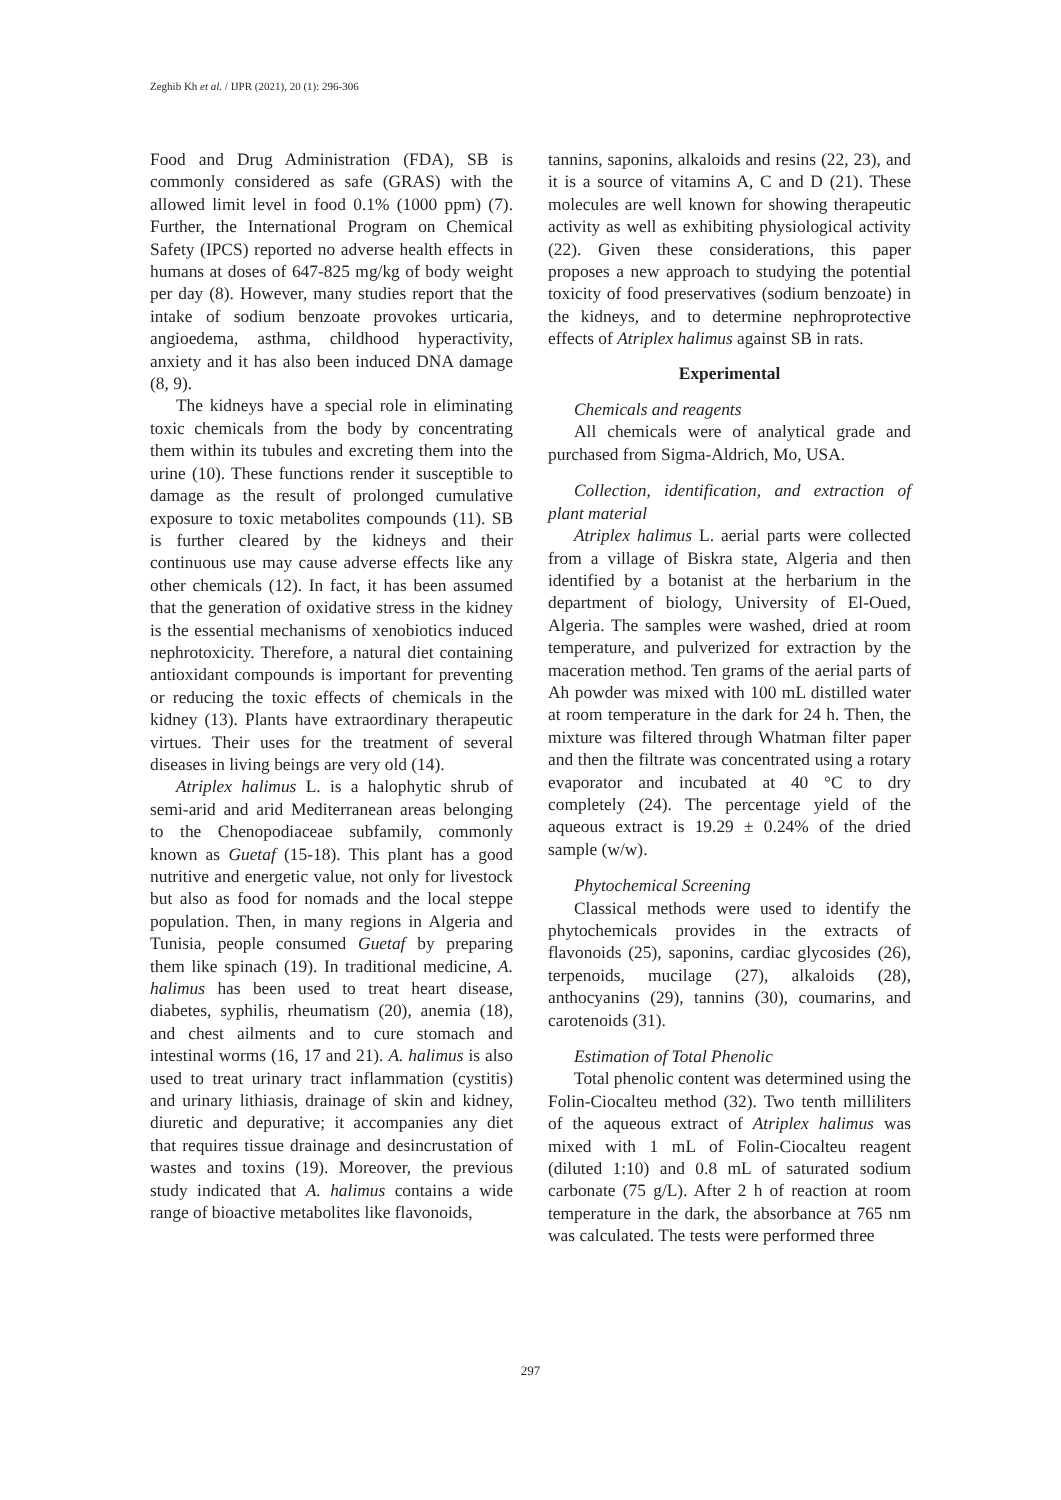Zeghib Kh et al. / IJPR (2021), 20 (1): 296-306
Food and Drug Administration (FDA), SB is commonly considered as safe (GRAS) with the allowed limit level in food 0.1% (1000 ppm) (7). Further, the International Program on Chemical Safety (IPCS) reported no adverse health effects in humans at doses of 647-825 mg/kg of body weight per day (8). However, many studies report that the intake of sodium benzoate provokes urticaria, angioedema, asthma, childhood hyperactivity, anxiety and it has also been induced DNA damage (8, 9).
The kidneys have a special role in eliminating toxic chemicals from the body by concentrating them within its tubules and excreting them into the urine (10). These functions render it susceptible to damage as the result of prolonged cumulative exposure to toxic metabolites compounds (11). SB is further cleared by the kidneys and their continuous use may cause adverse effects like any other chemicals (12). In fact, it has been assumed that the generation of oxidative stress in the kidney is the essential mechanisms of xenobiotics induced nephrotoxicity. Therefore, a natural diet containing antioxidant compounds is important for preventing or reducing the toxic effects of chemicals in the kidney (13). Plants have extraordinary therapeutic virtues. Their uses for the treatment of several diseases in living beings are very old (14).
Atriplex halimus L. is a halophytic shrub of semi-arid and arid Mediterranean areas belonging to the Chenopodiaceae subfamily, commonly known as Guetaf (15-18). This plant has a good nutritive and energetic value, not only for livestock but also as food for nomads and the local steppe population. Then, in many regions in Algeria and Tunisia, people consumed Guetaf by preparing them like spinach (19). In traditional medicine, A. halimus has been used to treat heart disease, diabetes, syphilis, rheumatism (20), anemia (18), and chest ailments and to cure stomach and intestinal worms (16, 17 and 21). A. halimus is also used to treat urinary tract inflammation (cystitis) and urinary lithiasis, drainage of skin and kidney, diuretic and depurative; it accompanies any diet that requires tissue drainage and desincrustation of wastes and toxins (19). Moreover, the previous study indicated that A. halimus contains a wide range of bioactive metabolites like flavonoids,
tannins, saponins, alkaloids and resins (22, 23), and it is a source of vitamins A, C and D (21). These molecules are well known for showing therapeutic activity as well as exhibiting physiological activity (22). Given these considerations, this paper proposes a new approach to studying the potential toxicity of food preservatives (sodium benzoate) in the kidneys, and to determine nephroprotective effects of Atriplex halimus against SB in rats.
Experimental
Chemicals and reagents
All chemicals were of analytical grade and purchased from Sigma-Aldrich, Mo, USA.
Collection, identification, and extraction of plant material
Atriplex halimus L. aerial parts were collected from a village of Biskra state, Algeria and then identified by a botanist at the herbarium in the department of biology, University of El-Oued, Algeria. The samples were washed, dried at room temperature, and pulverized for extraction by the maceration method. Ten grams of the aerial parts of Ah powder was mixed with 100 mL distilled water at room temperature in the dark for 24 h. Then, the mixture was filtered through Whatman filter paper and then the filtrate was concentrated using a rotary evaporator and incubated at 40 °C to dry completely (24). The percentage yield of the aqueous extract is 19.29 ± 0.24% of the dried sample (w/w).
Phytochemical Screening
Classical methods were used to identify the phytochemicals provides in the extracts of flavonoids (25), saponins, cardiac glycosides (26), terpenoids, mucilage (27), alkaloids (28), anthocyanins (29), tannins (30), coumarins, and carotenoids (31).
Estimation of Total Phenolic
Total phenolic content was determined using the Folin-Ciocalteu method (32). Two tenth milliliters of the aqueous extract of Atriplex halimus was mixed with 1 mL of Folin-Ciocalteu reagent (diluted 1:10) and 0.8 mL of saturated sodium carbonate (75 g/L). After 2 h of reaction at room temperature in the dark, the absorbance at 765 nm was calculated. The tests were performed three
297